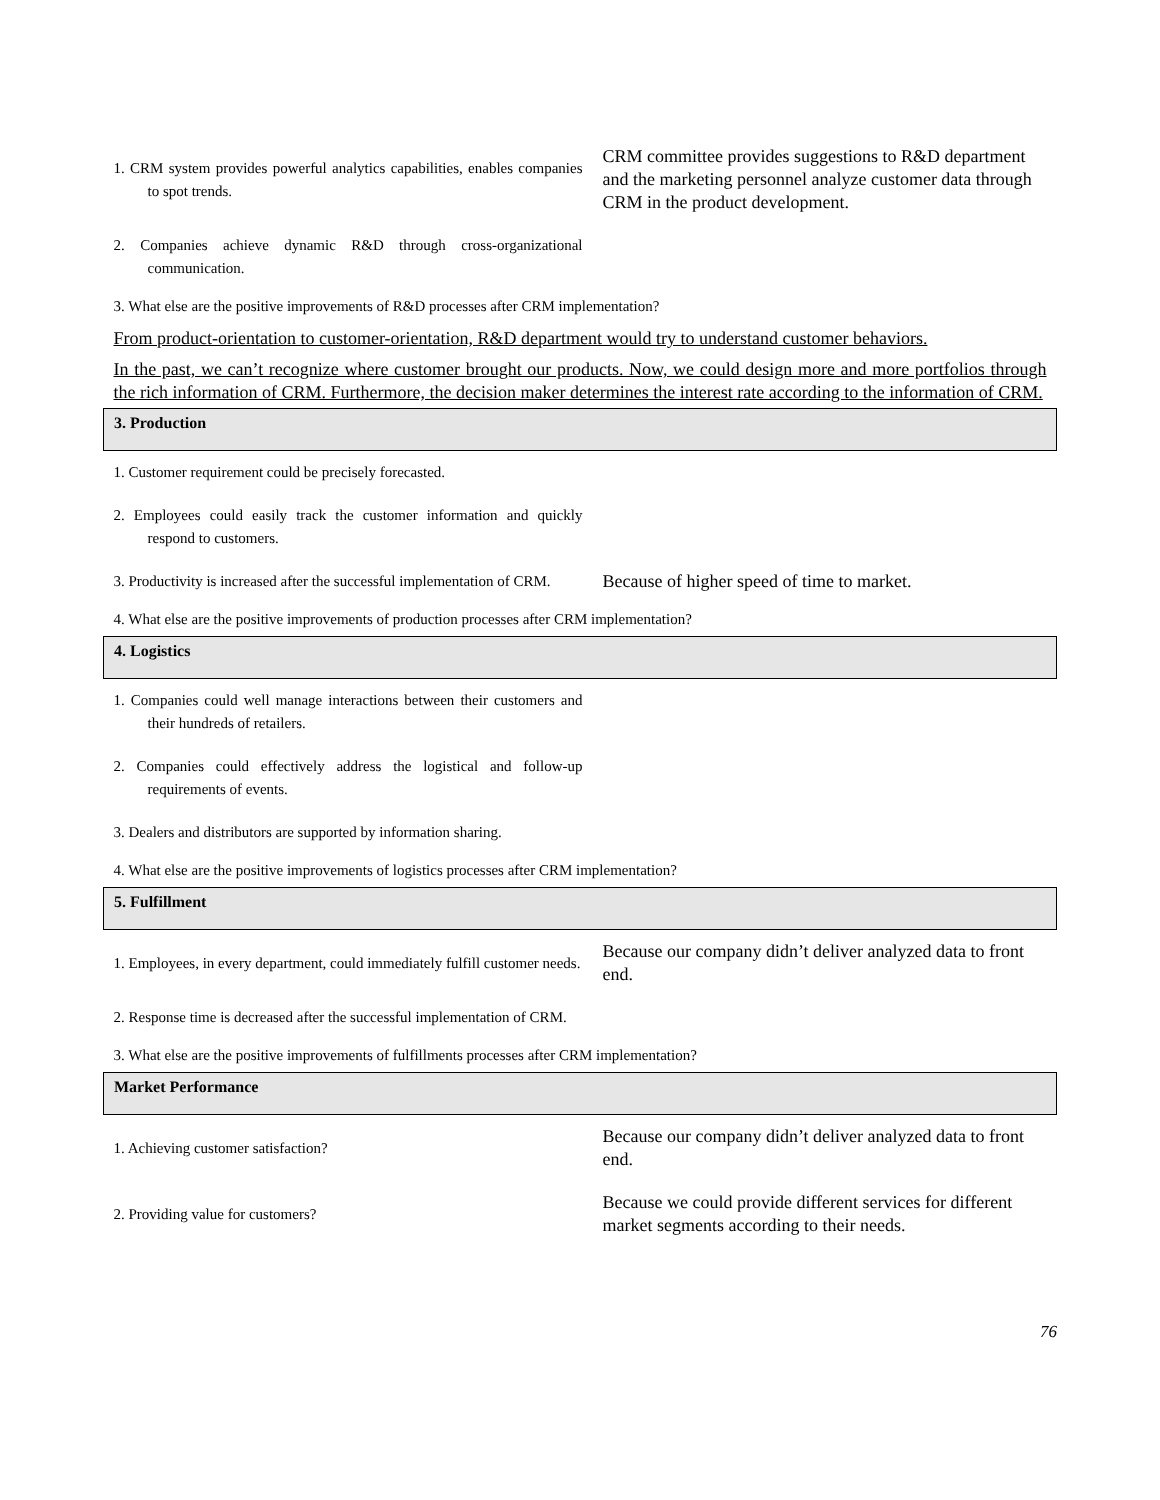| 1. CRM system provides powerful analytics capabilities, enables companies to spot trends. | CRM committee provides suggestions to R&D department and the marketing personnel analyze customer data through CRM in the product development. |
| 2. Companies achieve dynamic R&D through cross-organizational communication. | |
| 3. What else are the positive improvements of R&D processes after CRM implementation? | |
| From product-orientation to customer-orientation, R&D department would try to understand customer behaviors. | |
| In the past, we can’t recognize where customer brought our products. Now, we could design more and more portfolios through the rich information of CRM. Furthermore, the decision maker determines the interest rate according to the information of CRM. | |
| 3. Production | |
| 1. Customer requirement could be precisely forecasted. | |
| 2. Employees could easily track the customer information and quickly respond to customers. | |
| 3. Productivity is increased after the successful implementation of CRM. | Because of higher speed of time to market. |
| 4. What else are the positive improvements of production processes after CRM implementation? | |
| 4. Logistics | |
| 1. Companies could well manage interactions between their customers and their hundreds of retailers. | |
| 2. Companies could effectively address the logistical and follow-up requirements of events. | |
| 3. Dealers and distributors are supported by information sharing. | |
| 4. What else are the positive improvements of logistics processes after CRM implementation? | |
| 5. Fulfillment | |
| 1. Employees, in every department, could immediately fulfill customer needs. | Because our company didn’t deliver analyzed data to front end. |
| 2. Response time is decreased after the successful implementation of CRM. | |
| 3. What else are the positive improvements of fulfillments processes after CRM implementation? | |
| Market Performance | |
| 1. Achieving customer satisfaction? | Because our company didn’t deliver analyzed data to front end. |
| 2. Providing value for customers? | Because we could provide different services for different market segments according to their needs. |
76